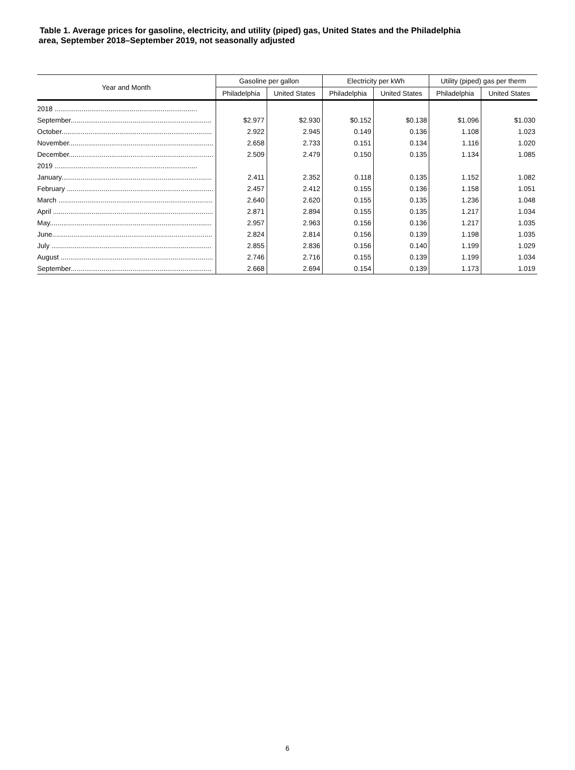Table 1. Average prices for gasoline, electricity, and utility (piped) gas, United States and the Philadelphia
area, September 2018–September 2019, not seasonally adjusted
| Year and Month | Gasoline per gallon | | Electricity per kWh | | Utility (piped) gas per therm | |
| --- | --- | --- | --- | --- | --- | --- |
| | Philadelphia | United States | Philadelphia | United States | Philadelphia | United States |
| 2018 .......................................................................... | | | | | | |
| September......................................................................... | $2.977 | $2.930 | $0.152 | $0.138 | $1.096 | $1.030 |
| October.............................................................................. | 2.922 | 2.945 | 0.149 | 0.136 | 1.108 | 1.023 |
| November........................................................................... | 2.658 | 2.733 | 0.151 | 0.134 | 1.116 | 1.020 |
| December........................................................................... | 2.509 | 2.479 | 0.150 | 0.135 | 1.134 | 1.085 |
| 2019 .......................................................................... | | | | | | |
| January.............................................................................. | 2.411 | 2.352 | 0.118 | 0.135 | 1.152 | 1.082 |
| February ............................................................................ | 2.457 | 2.412 | 0.155 | 0.136 | 1.158 | 1.051 |
| March ................................................................................ | 2.640 | 2.620 | 0.155 | 0.135 | 1.236 | 1.048 |
| April ................................................................................... | 2.871 | 2.894 | 0.155 | 0.135 | 1.217 | 1.034 |
| May.................................................................................... | 2.957 | 2.963 | 0.156 | 0.136 | 1.217 | 1.035 |
| June................................................................................... | 2.824 | 2.814 | 0.156 | 0.139 | 1.198 | 1.035 |
| July ................................................................................... | 2.855 | 2.836 | 0.156 | 0.140 | 1.199 | 1.029 |
| August ............................................................................... | 2.746 | 2.716 | 0.155 | 0.139 | 1.199 | 1.034 |
| September......................................................................... | 2.668 | 2.694 | 0.154 | 0.139 | 1.173 | 1.019 |
6